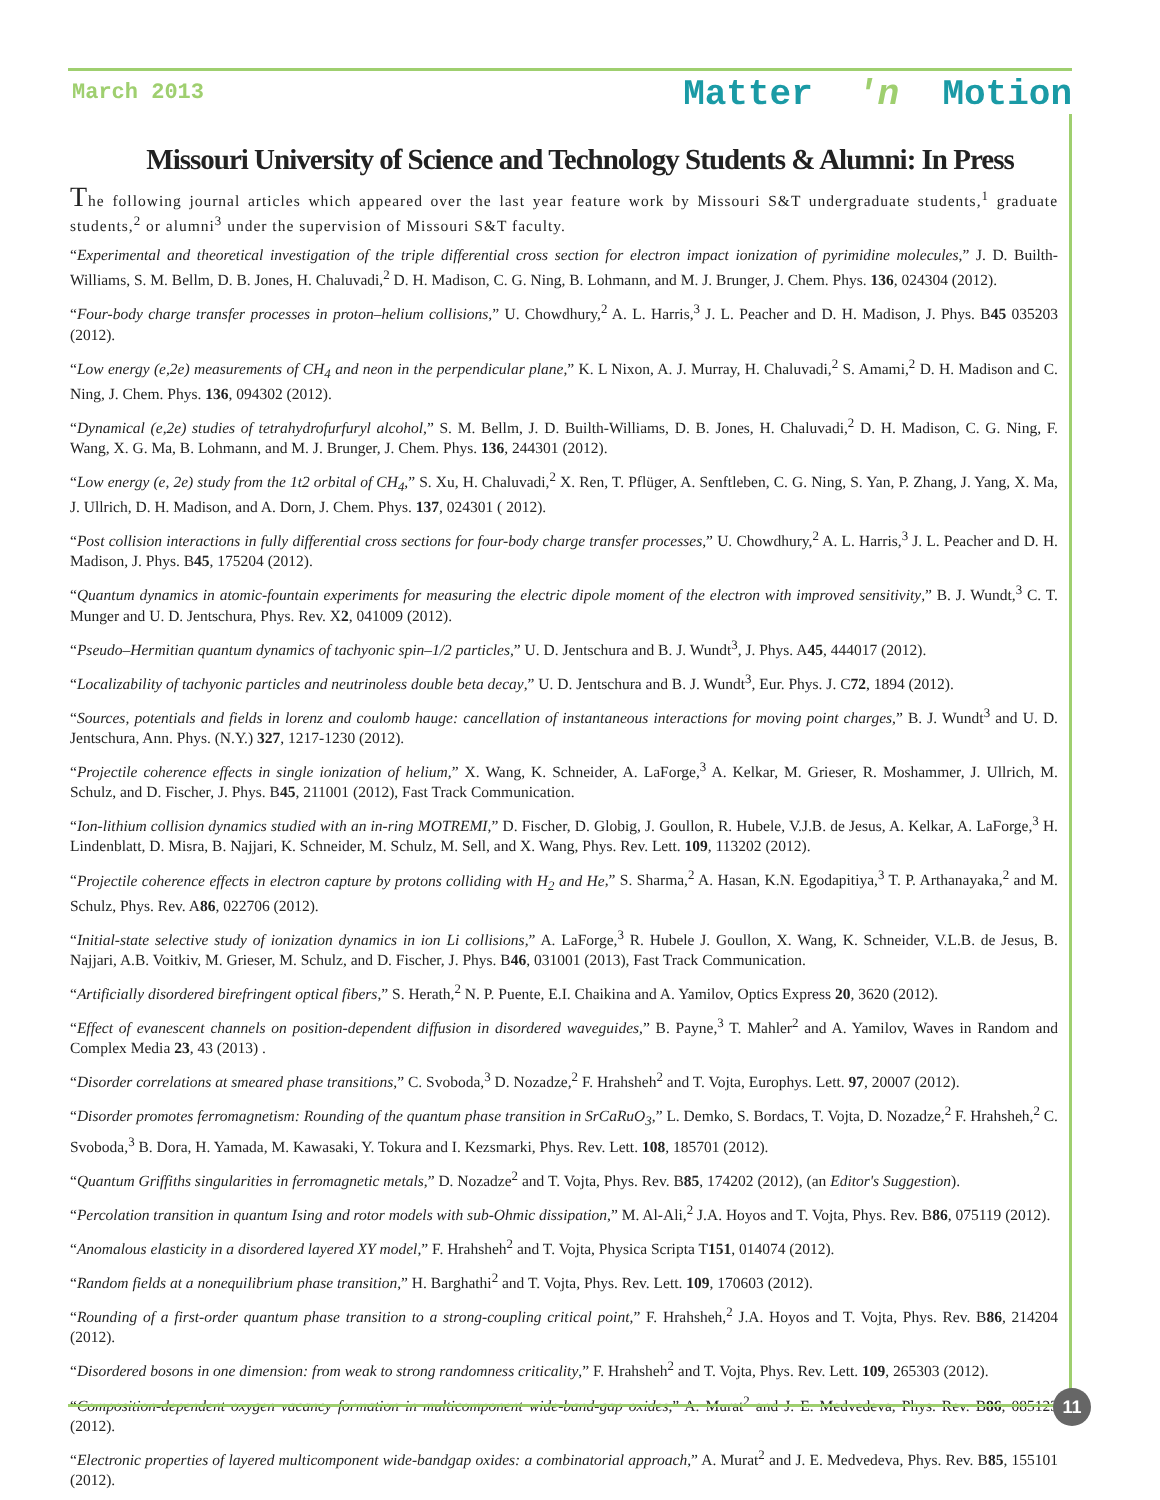March 2013 Matter 'n Motion
Missouri University of Science and Technology Students & Alumni: In Press
The following journal articles which appeared over the last year feature work by Missouri S&T undergraduate students,<sup>1</sup> graduate students,<sup>2</sup> or alumni<sup>3</sup> under the supervision of Missouri S&T faculty.
“Experimental and theoretical investigation of the triple differential cross section for electron impact ionization of pyrimidine molecules,” J. D. Builth-Williams, S. M. Bellm, D. B. Jones, H. Chaluvadi,<sup>2</sup> D. H. Madison, C. G. Ning, B. Lohmann, and M. J. Brunger, J. Chem. Phys. 136, 024304 (2012).
“Four-body charge transfer processes in proton–helium collisions,” U. Chowdhury,<sup>2</sup> A. L. Harris,<sup>3</sup> J. L. Peacher and D. H. Madison, J. Phys. B45 035203 (2012).
“Low energy (e,2e) measurements of CH<sub>4</sub> and neon in the perpendicular plane,” K. L Nixon, A. J. Murray, H. Chaluvadi,<sup>2</sup> S. Amami,<sup>2</sup> D. H. Madison and C. Ning, J. Chem. Phys. 136, 094302 (2012).
“Dynamical (e,2e) studies of tetrahydrofurfuryl alcohol,” S. M. Bellm, J. D. Builth-Williams, D. B. Jones, H. Chaluvadi,<sup>2</sup> D. H. Madison, C. G. Ning, F. Wang, X. G. Ma, B. Lohmann, and M. J. Brunger, J. Chem. Phys. 136, 244301 (2012).
“Low energy (e, 2e) study from the 1t2 orbital of CH<sub>4</sub>,” S. Xu, H. Chaluvadi,<sup>2</sup> X. Ren, T. Pflüger, A. Senftleben, C. G. Ning, S. Yan, P. Zhang, J. Yang, X. Ma, J. Ullrich, D. H. Madison, and A. Dorn, J. Chem. Phys. 137, 024301 ( 2012).
“Post collision interactions in fully differential cross sections for four-body charge transfer processes,” U. Chowdhury,<sup>2</sup> A. L. Harris,<sup>3</sup> J. L. Peacher and D. H. Madison, J. Phys. B45, 175204 (2012).
“Quantum dynamics in atomic-fountain experiments for measuring the electric dipole moment of the electron with improved sensitivity,” B. J. Wundt,<sup>3</sup> C. T. Munger and U. D. Jentschura, Phys. Rev. X2, 041009 (2012).
“Pseudo–Hermitian quantum dynamics of tachyonic spin–1/2 particles,” U. D. Jentschura and B. J. Wundt<sup>3</sup>, J. Phys. A45, 444017 (2012).
“Localizability of tachyonic particles and neutrinoless double beta decay,” U. D. Jentschura and B. J. Wundt<sup>3</sup>, Eur. Phys. J. C72, 1894 (2012).
“Sources, potentials and fields in lorenz and coulomb hauge: cancellation of instantaneous interactions for moving point charges,” B. J. Wundt<sup>3</sup> and U. D. Jentschura, Ann. Phys. (N.Y.) 327, 1217-1230 (2012).
“Projectile coherence effects in single ionization of helium,” X. Wang, K. Schneider, A. LaForge,<sup>3</sup> A. Kelkar, M. Grieser, R. Moshammer, J. Ullrich, M. Schulz, and D. Fischer, J. Phys. B45, 211001 (2012), Fast Track Communication.
“Ion-lithium collision dynamics studied with an in-ring MOTREMI,” D. Fischer, D. Globig, J. Goullon, R. Hubele, V.J.B. de Jesus, A. Kelkar, A. LaForge,<sup>3</sup> H. Lindenblatt, D. Misra, B. Najjari, K. Schneider, M. Schulz, M. Sell, and X. Wang, Phys. Rev. Lett. 109, 113202 (2012).
“Projectile coherence effects in electron capture by protons colliding with H<sub>2</sub> and He,” S. Sharma,<sup>2</sup> A. Hasan, K.N. Egodapitiya,<sup>3</sup> T. P. Arthanayaka,<sup>2</sup> and M. Schulz, Phys. Rev. A86, 022706 (2012).
“Initial-state selective study of ionization dynamics in ion Li collisions,” A. LaForge,<sup>3</sup> R. Hubele J. Goullon, X. Wang, K. Schneider, V.L.B. de Jesus, B. Najjari, A.B. Voitkiv, M. Grieser, M. Schulz, and D. Fischer, J. Phys. B46, 031001 (2013), Fast Track Communication.
“Artificially disordered birefringent optical fibers,” S. Herath,<sup>2</sup> N. P. Puente, E.I. Chaikina and A. Yamilov, Optics Express 20, 3620 (2012).
“Effect of evanescent channels on position-dependent diffusion in disordered waveguides,” B. Payne,<sup>3</sup> T. Mahler<sup>2</sup> and A. Yamilov, Waves in Random and Complex Media 23, 43 (2013) .
“Disorder correlations at smeared phase transitions,” C. Svoboda,<sup>3</sup> D. Nozadze,<sup>2</sup> F. Hrahsheh<sup>2</sup> and T. Vojta, Europhys. Lett. 97, 20007 (2012).
“Disorder promotes ferromagnetism: Rounding of the quantum phase transition in SrCaRuO<sub>3</sub>,” L. Demko, S. Bordacs, T. Vojta, D. Nozadze,<sup>2</sup> F. Hrahsheh,<sup>2</sup> C. Svoboda,<sup>3</sup> B. Dora, H. Yamada, M. Kawasaki, Y. Tokura and I. Kezsmarki, Phys. Rev. Lett. 108, 185701 (2012).
“Quantum Griffiths singularities in ferromagnetic metals,” D. Nozadze<sup>2</sup> and T. Vojta, Phys. Rev. B85, 174202 (2012), (an Editor's Suggestion).
“Percolation transition in quantum Ising and rotor models with sub-Ohmic dissipation,” M. Al-Ali,<sup>2</sup> J.A. Hoyos and T. Vojta, Phys. Rev. B86, 075119 (2012).
“Anomalous elasticity in a disordered layered XY model,” F. Hrahsheh<sup>2</sup> and T. Vojta, Physica Scripta T151, 014074 (2012).
“Random fields at a nonequilibrium phase transition,” H. Barghathi<sup>2</sup> and T. Vojta, Phys. Rev. Lett. 109, 170603 (2012).
“Rounding of a first-order quantum phase transition to a strong-coupling critical point,” F. Hrahsheh,<sup>2</sup> J.A. Hoyos and T. Vojta, Phys. Rev. B86, 214204 (2012).
“Disordered bosons in one dimension: from weak to strong randomness criticality,” F. Hrahsheh<sup>2</sup> and T. Vojta, Phys. Rev. Lett. 109, 265303 (2012).
“Composition-dependent oxygen vacancy formation in multicomponent wide-band-gap oxides,” A. Murat<sup>2</sup> and J. E. Medvedeva, Phys. Rev. B86, 085123 (2012).
“Electronic properties of layered multicomponent wide-bandgap oxides: a combinatorial approach,” A. Murat<sup>2</sup> and J. E. Medvedeva, Phys. Rev. B85, 155101 (2012).
11